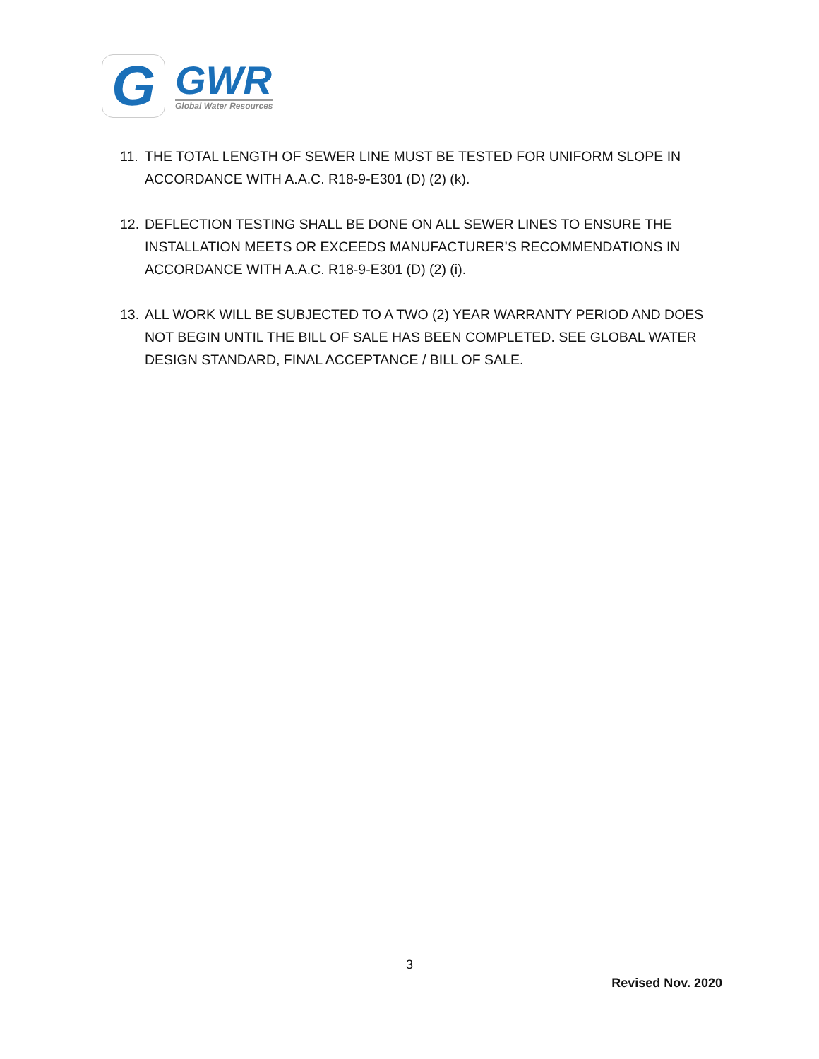G
GWR
Global Water Resources
11. THE TOTAL LENGTH OF SEWER LINE MUST BE TESTED FOR UNIFORM SLOPE IN ACCORDANCE WITH A.A.C. R18-9-E301 (D) (2) (k).
12. DEFLECTION TESTING SHALL BE DONE ON ALL SEWER LINES TO ENSURE THE INSTALLATION MEETS OR EXCEEDS MANUFACTURER’S RECOMMENDATIONS IN ACCORDANCE WITH A.A.C. R18-9-E301 (D) (2) (i).
13. ALL WORK WILL BE SUBJECTED TO A TWO (2) YEAR WARRANTY PERIOD AND DOES NOT BEGIN UNTIL THE BILL OF SALE HAS BEEN COMPLETED. SEE GLOBAL WATER DESIGN STANDARD, FINAL ACCEPTANCE / BILL OF SALE.
3
Revised Nov. 2020